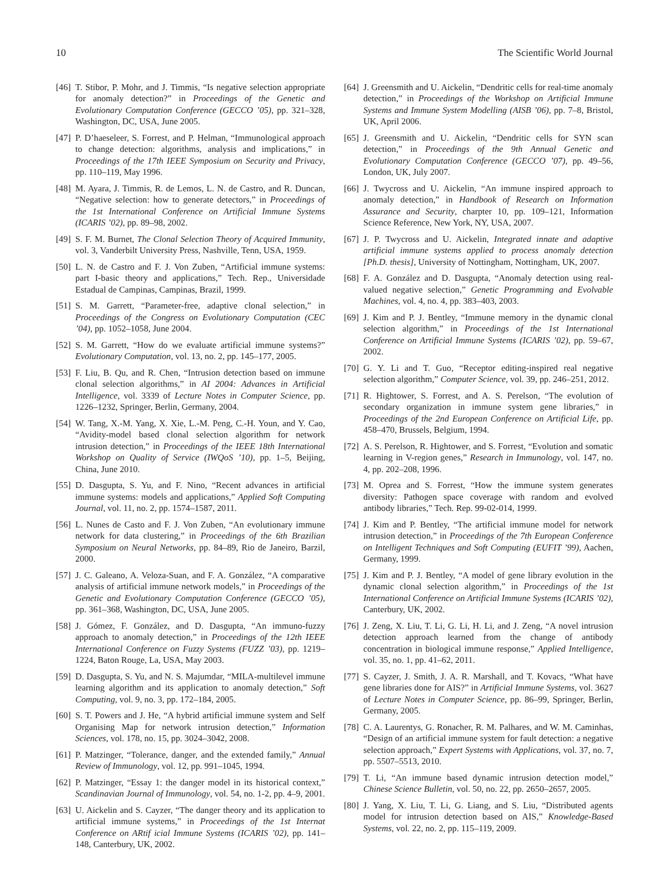10 The Scientific World Journal
[46] T. Stibor, P. Mohr, and J. Timmis, “Is negative selection appropriate for anomaly detection?” in Proceedings of the Genetic and Evolutionary Computation Conference (GECCO ’05), pp. 321–328, Washington, DC, USA, June 2005.
[47] P. D’haeseleer, S. Forrest, and P. Helman, “Immunological approach to change detection: algorithms, analysis and implications,” in Proceedings of the 17th IEEE Symposium on Security and Privacy, pp. 110–119, May 1996.
[48] M. Ayara, J. Timmis, R. de Lemos, L. N. de Castro, and R. Duncan, “Negative selection: how to generate detectors,” in Proceedings of the 1st International Conference on Artificial Immune Systems (ICARIS ’02), pp. 89–98, 2002.
[49] S. F. M. Burnet, The Clonal Selection Theory of Acquired Immunity, vol. 3, Vanderbilt University Press, Nashville, Tenn, USA, 1959.
[50] L. N. de Castro and F. J. Von Zuben, “Artificial immune systems: part I-basic theory and applications,” Tech. Rep., Universidade Estadual de Campinas, Campinas, Brazil, 1999.
[51] S. M. Garrett, “Parameter-free, adaptive clonal selection,” in Proceedings of the Congress on Evolutionary Computation (CEC ’04), pp. 1052–1058, June 2004.
[52] S. M. Garrett, “How do we evaluate artificial immune systems?” Evolutionary Computation, vol. 13, no. 2, pp. 145–177, 2005.
[53] F. Liu, B. Qu, and R. Chen, “Intrusion detection based on immune clonal selection algorithms,” in AI 2004: Advances in Artificial Intelligence, vol. 3339 of Lecture Notes in Computer Science, pp. 1226–1232, Springer, Berlin, Germany, 2004.
[54] W. Tang, X.-M. Yang, X. Xie, L.-M. Peng, C.-H. Youn, and Y. Cao, “Avidity-model based clonal selection algorithm for network intrusion detection,” in Proceedings of the IEEE 18th International Workshop on Quality of Service (IWQoS ’10), pp. 1–5, Beijing, China, June 2010.
[55] D. Dasgupta, S. Yu, and F. Nino, “Recent advances in artificial immune systems: models and applications,” Applied Soft Computing Journal, vol. 11, no. 2, pp. 1574–1587, 2011.
[56] L. Nunes de Casto and F. J. Von Zuben, “An evolutionary immune network for data clustering,” in Proceedings of the 6th Brazilian Symposium on Neural Networks, pp. 84–89, Rio de Janeiro, Barzil, 2000.
[57] J. C. Galeano, A. Veloza-Suan, and F. A. González, “A comparative analysis of artificial immune network models,” in Proceedings of the Genetic and Evolutionary Computation Conference (GECCO ’05), pp. 361–368, Washington, DC, USA, June 2005.
[58] J. Gómez, F. González, and D. Dasgupta, “An immuno-fuzzy approach to anomaly detection,” in Proceedings of the 12th IEEE International Conference on Fuzzy Systems (FUZZ ’03), pp. 1219–1224, Baton Rouge, La, USA, May 2003.
[59] D. Dasgupta, S. Yu, and N. S. Majumdar, “MILA-multilevel immune learning algorithm and its application to anomaly detection,” Soft Computing, vol. 9, no. 3, pp. 172–184, 2005.
[60] S. T. Powers and J. He, “A hybrid artificial immune system and Self Organising Map for network intrusion detection,” Information Sciences, vol. 178, no. 15, pp. 3024–3042, 2008.
[61] P. Matzinger, “Tolerance, danger, and the extended family,” Annual Review of Immunology, vol. 12, pp. 991–1045, 1994.
[62] P. Matzinger, “Essay 1: the danger model in its historical context,” Scandinavian Journal of Immunology, vol. 54, no. 1-2, pp. 4–9, 2001.
[63] U. Aickelin and S. Cayzer, “The danger theory and its application to artificial immune systems,” in Proceedings of the 1st Internat Conference on ARtif icial Immune Systems (ICARIS ’02), pp. 141–148, Canterbury, UK, 2002.
[64] J. Greensmith and U. Aickelin, “Dendritic cells for real-time anomaly detection,” in Proceedings of the Workshop on Artificial Immune Systems and Immune System Modelling (AISB ’06), pp. 7–8, Bristol, UK, April 2006.
[65] J. Greensmith and U. Aickelin, “Dendritic cells for SYN scan detection,” in Proceedings of the 9th Annual Genetic and Evolutionary Computation Conference (GECCO ’07), pp. 49–56, London, UK, July 2007.
[66] J. Twycross and U. Aickelin, “An immune inspired approach to anomaly detection,” in Handbook of Research on Information Assurance and Security, charpter 10, pp. 109–121, Information Science Reference, New York, NY, USA, 2007.
[67] J. P. Twycross and U. Aickelin, Integrated innate and adaptive artificial immune systems applied to process anomaly detection [Ph.D. thesis], University of Nottingham, Nottingham, UK, 2007.
[68] F. A. González and D. Dasgupta, “Anomaly detection using real-valued negative selection,” Genetic Programming and Evolvable Machines, vol. 4, no. 4, pp. 383–403, 2003.
[69] J. Kim and P. J. Bentley, “Immune memory in the dynamic clonal selection algorithm,” in Proceedings of the 1st International Conference on Artificial Immune Systems (ICARIS ’02), pp. 59–67, 2002.
[70] G. Y. Li and T. Guo, “Receptor editing-inspired real negative selection algorithm,” Computer Science, vol. 39, pp. 246–251, 2012.
[71] R. Hightower, S. Forrest, and A. S. Perelson, “The evolution of secondary organization in immune system gene libraries,” in Proceedings of the 2nd European Conference on Artificial Life, pp. 458–470, Brussels, Belgium, 1994.
[72] A. S. Perelson, R. Hightower, and S. Forrest, “Evolution and somatic learning in V-region genes,” Research in Immunology, vol. 147, no. 4, pp. 202–208, 1996.
[73] M. Oprea and S. Forrest, “How the immune system generates diversity: Pathogen space coverage with random and evolved antibody libraries,” Tech. Rep. 99-02-014, 1999.
[74] J. Kim and P. Bentley, “The artificial immune model for network intrusion detection,” in Proceedings of the 7th European Conference on Intelligent Techniques and Soft Computing (EUFIT ’99), Aachen, Germany, 1999.
[75] J. Kim and P. J. Bentley, “A model of gene library evolution in the dynamic clonal selection algorithm,” in Proceedings of the 1st International Conference on Artificial Immune Systems (ICARIS ’02), Canterbury, UK, 2002.
[76] J. Zeng, X. Liu, T. Li, G. Li, H. Li, and J. Zeng, “A novel intrusion detection approach learned from the change of antibody concentration in biological immune response,” Applied Intelligence, vol. 35, no. 1, pp. 41–62, 2011.
[77] S. Cayzer, J. Smith, J. A. R. Marshall, and T. Kovacs, “What have gene libraries done for AIS?” in Artificial Immune Systems, vol. 3627 of Lecture Notes in Computer Science, pp. 86–99, Springer, Berlin, Germany, 2005.
[78] C. A. Laurentys, G. Ronacher, R. M. Palhares, and W. M. Caminhas, “Design of an artificial immune system for fault detection: a negative selection approach,” Expert Systems with Applications, vol. 37, no. 7, pp. 5507–5513, 2010.
[79] T. Li, “An immune based dynamic intrusion detection model,” Chinese Science Bulletin, vol. 50, no. 22, pp. 2650–2657, 2005.
[80] J. Yang, X. Liu, T. Li, G. Liang, and S. Liu, “Distributed agents model for intrusion detection based on AIS,” Knowledge-Based Systems, vol. 22, no. 2, pp. 115–119, 2009.